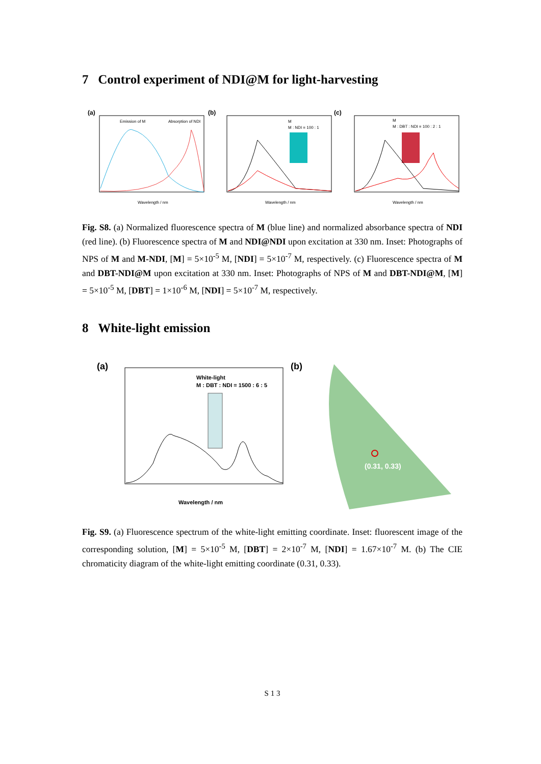7 Control experiment of NDI@M for light-harvesting
(a)
Emission of M
Absorption of NDI
Wavelength / nm
(b)
M
M : NDI = 100 : 1
Wavelength / nm
(c)
M
M : DBT : NDI = 100 : 2 : 1
Wavelength / nm
Fig. S8. (a) Normalized fluorescence spectra of M (blue line) and normalized absorbance spectra of NDI (red line). (b) Fluorescence spectra of M and NDI@NDI upon excitation at 330 nm. Inset: Photographs of NPS of M and M-NDI, [M] = 5×10<sup>-5</sup> M, [NDI] = 5×10<sup>-7</sup> M, respectively. (c) Fluorescence spectra of M and DBT-NDI@M upon excitation at 330 nm. Inset: Photographs of NPS of M and DBT-NDI@M, [M] = 5×10<sup>-5</sup> M, [DBT] = 1×10<sup>-6</sup> M, [NDI] = 5×10<sup>-7</sup> M, respectively.
8 White-light emission
(a)
White-light
M : DBT : NDI = 1500 : 6 : 5
Wavelength / nm
(b)
(0.31, 0.33)
Fig. S9. (a) Fluorescence spectrum of the white-light emitting coordinate. Inset: fluorescent image of the corresponding solution, [M] = 5×10<sup>-5</sup> M, [DBT] = 2×10<sup>-7</sup> M, [NDI] = 1.67×10<sup>-7</sup> M. (b) The CIE chromaticity diagram of the white-light emitting coordinate (0.31, 0.33).
S 1 3